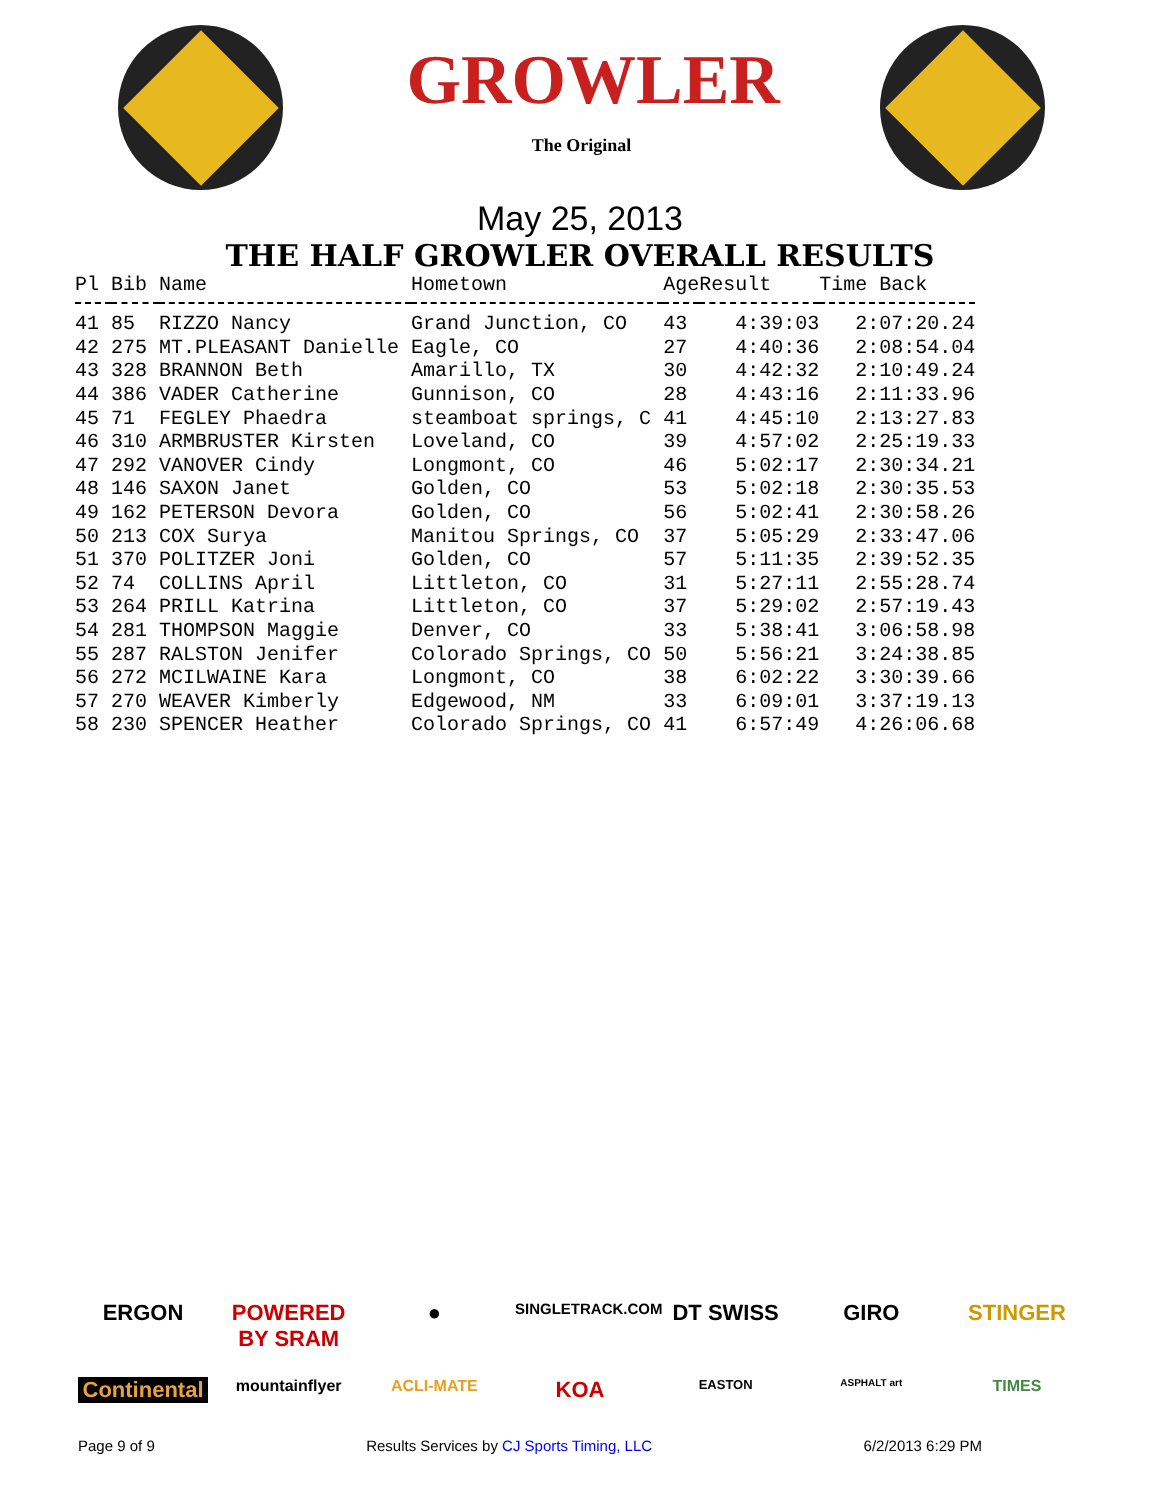GROWLER
The Original
May 25, 2013
THE HALF GROWLER OVERALL RESULTS
| Pl | Bib | Name | Hometown | Age | Result | Time Back |
| --- | --- | --- | --- | --- | --- | --- |
| 41 | 85 | RIZZO Nancy | Grand Junction, CO | 43 | 4:39:03 | 2:07:20.24 |
| 42 | 275 | MT.PLEASANT Danielle | Eagle, CO | 27 | 4:40:36 | 2:08:54.04 |
| 43 | 328 | BRANNON Beth | Amarillo, TX | 30 | 4:42:32 | 2:10:49.24 |
| 44 | 386 | VADER Catherine | Gunnison, CO | 28 | 4:43:16 | 2:11:33.96 |
| 45 | 71 | FEGLEY Phaedra | steamboat springs, C | 41 | 4:45:10 | 2:13:27.83 |
| 46 | 310 | ARMBRUSTER Kirsten | Loveland, CO | 39 | 4:57:02 | 2:25:19.33 |
| 47 | 292 | VANOVER Cindy | Longmont, CO | 46 | 5:02:17 | 2:30:34.21 |
| 48 | 146 | SAXON Janet | Golden, CO | 53 | 5:02:18 | 2:30:35.53 |
| 49 | 162 | PETERSON Devora | Golden, CO | 56 | 5:02:41 | 2:30:58.26 |
| 50 | 213 | COX Surya | Manitou Springs, CO | 37 | 5:05:29 | 2:33:47.06 |
| 51 | 370 | POLITZER Joni | Golden, CO | 57 | 5:11:35 | 2:39:52.35 |
| 52 | 74 | COLLINS April | Littleton, CO | 31 | 5:27:11 | 2:55:28.74 |
| 53 | 264 | PRILL Katrina | Littleton, CO | 37 | 5:29:02 | 2:57:19.43 |
| 54 | 281 | THOMPSON Maggie | Denver, CO | 33 | 5:38:41 | 3:06:58.98 |
| 55 | 287 | RALSTON Jenifer | Colorado Springs, CO | 50 | 5:56:21 | 3:24:38.85 |
| 56 | 272 | MCILWAINE Kara | Longmont, CO | 38 | 6:02:22 | 3:30:39.66 |
| 57 | 270 | WEAVER Kimberly | Edgewood, NM | 33 | 6:09:01 | 3:37:19.13 |
| 58 | 230 | SPENCER Heather | Colorado Springs, CO | 41 | 6:57:49 | 4:26:06.68 |
ERGON POWERED BY SRAM ● SINGLETRACK.COM DT SWISS GIRO STINGER Continental mountainflyer ACLI-MATE KOA EASTON ASPHALT art TIMES
Page 9 of 9 Results Services by CJ Sports Timing, LLC 6/2/2013 6:29 PM